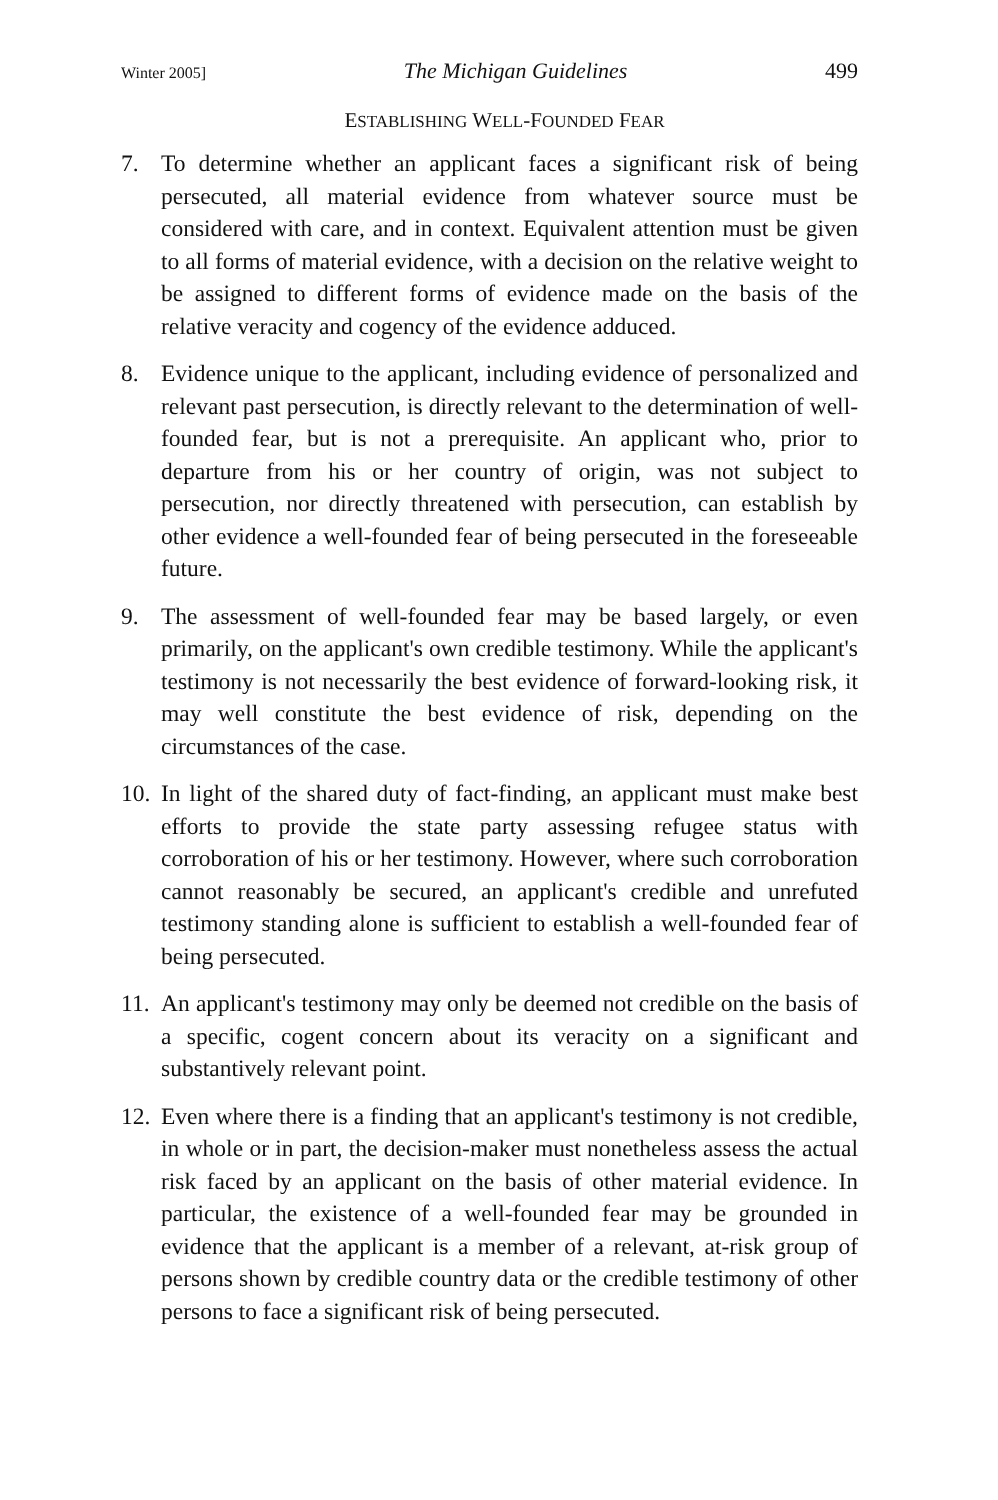Winter 2005] The Michigan Guidelines 499
ESTABLISHING WELL-FOUNDED FEAR
7. To determine whether an applicant faces a significant risk of being persecuted, all material evidence from whatever source must be considered with care, and in context. Equivalent attention must be given to all forms of material evidence, with a decision on the relative weight to be assigned to different forms of evidence made on the basis of the relative veracity and cogency of the evidence adduced.
8. Evidence unique to the applicant, including evidence of personalized and relevant past persecution, is directly relevant to the determination of well-founded fear, but is not a prerequisite. An applicant who, prior to departure from his or her country of origin, was not subject to persecution, nor directly threatened with persecution, can establish by other evidence a well-founded fear of being persecuted in the foreseeable future.
9. The assessment of well-founded fear may be based largely, or even primarily, on the applicant's own credible testimony. While the applicant's testimony is not necessarily the best evidence of forward-looking risk, it may well constitute the best evidence of risk, depending on the circumstances of the case.
10. In light of the shared duty of fact-finding, an applicant must make best efforts to provide the state party assessing refugee status with corroboration of his or her testimony. However, where such corroboration cannot reasonably be secured, an applicant's credible and unrefuted testimony standing alone is sufficient to establish a well-founded fear of being persecuted.
11. An applicant's testimony may only be deemed not credible on the basis of a specific, cogent concern about its veracity on a significant and substantively relevant point.
12. Even where there is a finding that an applicant's testimony is not credible, in whole or in part, the decision-maker must nonetheless assess the actual risk faced by an applicant on the basis of other material evidence. In particular, the existence of a well-founded fear may be grounded in evidence that the applicant is a member of a relevant, at-risk group of persons shown by credible country data or the credible testimony of other persons to face a significant risk of being persecuted.